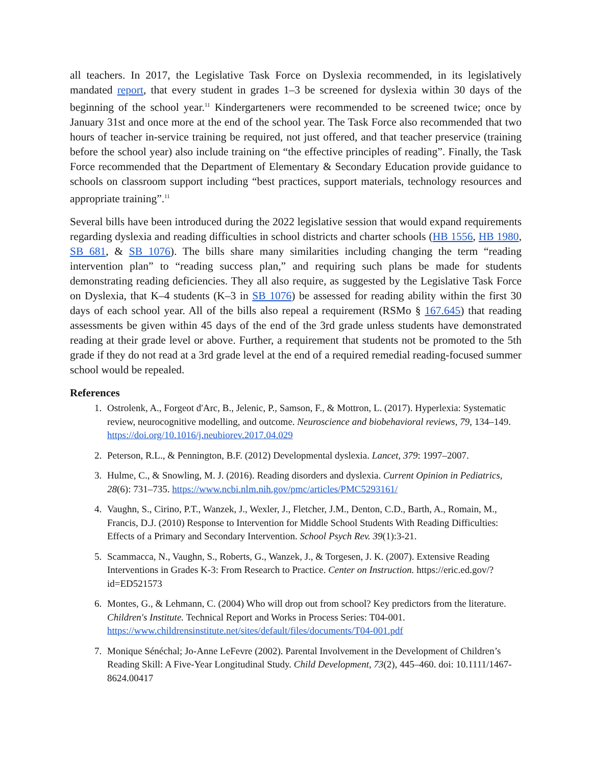all teachers. In 2017, the Legislative Task Force on Dyslexia recommended, in its legislatively mandated report, that every student in grades 1–3 be screened for dyslexia within 30 days of the beginning of the school year.<sup>11</sup> Kindergarteners were recommended to be screened twice; once by January 31st and once more at the end of the school year. The Task Force also recommended that two hours of teacher in-service training be required, not just offered, and that teacher preservice (training before the school year) also include training on “the effective principles of reading”. Finally, the Task Force recommended that the Department of Elementary & Secondary Education provide guidance to schools on classroom support including “best practices, support materials, technology resources and appropriate training”.<sup>11</sup>
Several bills have been introduced during the 2022 legislative session that would expand requirements regarding dyslexia and reading difficulties in school districts and charter schools (HB 1556, HB 1980, SB 681, & SB 1076). The bills share many similarities including changing the term “reading intervention plan” to “reading success plan,” and requiring such plans be made for students demonstrating reading deficiencies. They all also require, as suggested by the Legislative Task Force on Dyslexia, that K–4 students (K–3 in SB 1076) be assessed for reading ability within the first 30 days of each school year. All of the bills also repeal a requirement (RSMo § 167.645) that reading assessments be given within 45 days of the end of the 3rd grade unless students have demonstrated reading at their grade level or above. Further, a requirement that students not be promoted to the 5th grade if they do not read at a 3rd grade level at the end of a required remedial reading-focused summer school would be repealed.
References
1. Ostrolenk, A., Forgeot d'Arc, B., Jelenic, P., Samson, F., & Mottron, L. (2017). Hyperlexia: Systematic review, neurocognitive modelling, and outcome. Neuroscience and biobehavioral reviews, 79, 134–149. https://doi.org/10.1016/j.neubiorev.2017.04.029
2. Peterson, R.L., & Pennington, B.F. (2012) Developmental dyslexia. Lancet, 379: 1997–2007.
3. Hulme, C., & Snowling, M. J. (2016). Reading disorders and dyslexia. Current Opinion in Pediatrics, 28(6): 731–735. https://www.ncbi.nlm.nih.gov/pmc/articles/PMC5293161/
4. Vaughn, S., Cirino, P.T., Wanzek, J., Wexler, J., Fletcher, J.M., Denton, C.D., Barth, A., Romain, M., Francis, D.J. (2010) Response to Intervention for Middle School Students With Reading Difficulties: Effects of a Primary and Secondary Intervention. School Psych Rev. 39(1):3-21.
5. Scammacca, N., Vaughn, S., Roberts, G., Wanzek, J., & Torgesen, J. K. (2007). Extensive Reading Interventions in Grades K-3: From Research to Practice. Center on Instruction. https://eric.ed.gov/?id=ED521573
6. Montes, G., & Lehmann, C. (2004) Who will drop out from school? Key predictors from the literature. Children's Institute. Technical Report and Works in Process Series: T04-001. https://www.childrensinstitute.net/sites/default/files/documents/T04-001.pdf
7. Monique Sénéchal; Jo-Anne LeFevre (2002). Parental Involvement in the Development of Children’s Reading Skill: A Five-Year Longitudinal Study. Child Development, 73(2), 445–460. doi: 10.1111/1467-8624.00417